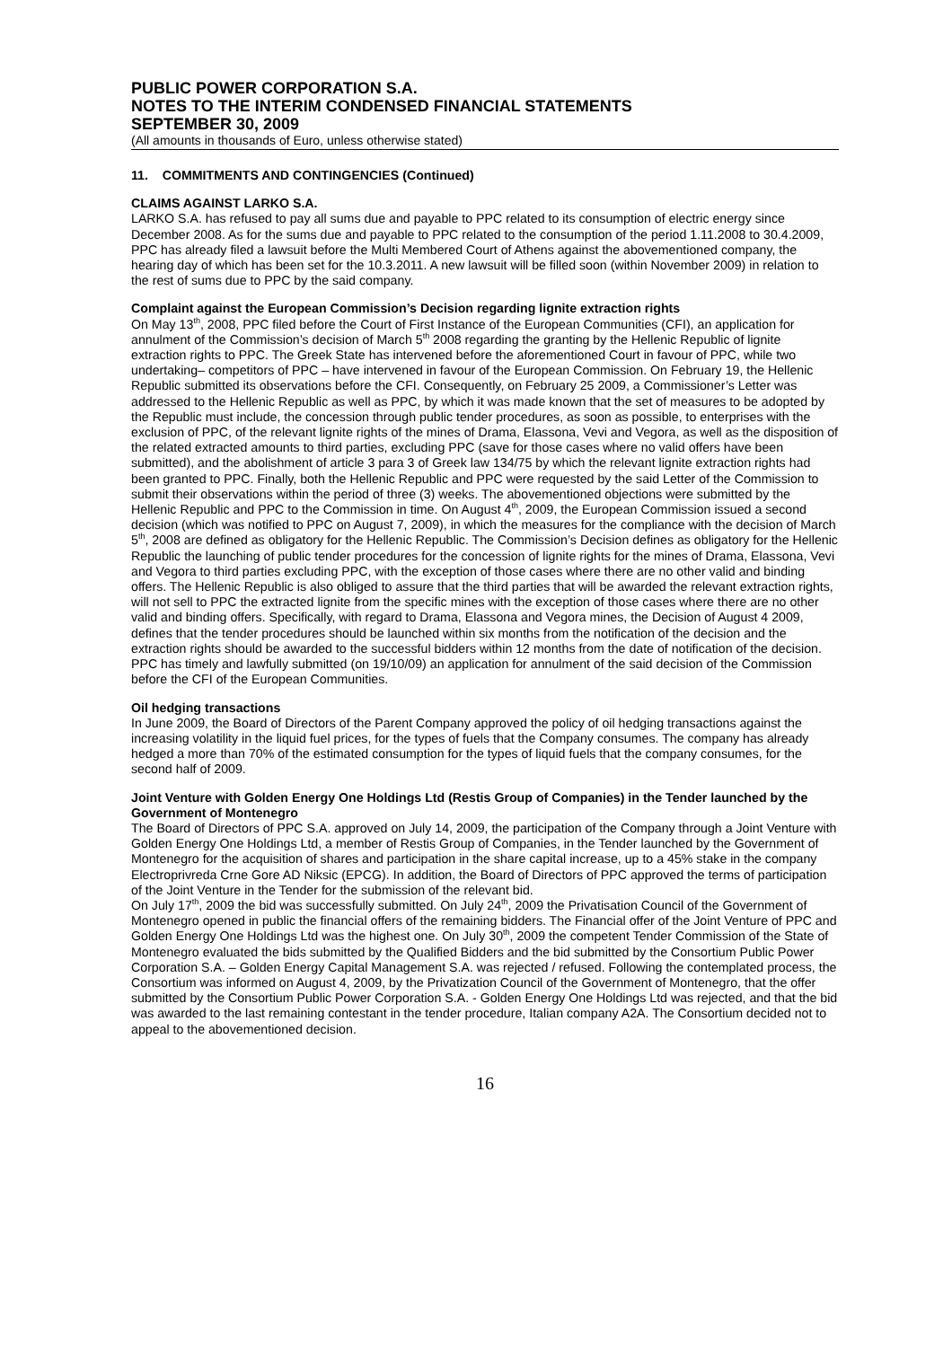PUBLIC POWER CORPORATION S.A.
NOTES TO THE INTERIM CONDENSED FINANCIAL STATEMENTS
SEPTEMBER 30, 2009
(All amounts in thousands of Euro, unless otherwise stated)
11. COMMITMENTS AND CONTINGENCIES (Continued)
CLAIMS AGAINST LARKO S.A.
LARKO S.A. has refused to pay all sums due and payable to PPC related to its consumption of electric energy since December 2008. As for the sums due and payable to PPC related to the consumption of the period 1.11.2008 to 30.4.2009, PPC has already filed a lawsuit before the Multi Membered Court of Athens against the abovementioned company, the hearing day of which has been set for the 10.3.2011. A new lawsuit will be filled soon (within November 2009) in relation to the rest of sums due to PPC by the said company.
Complaint against the European Commission’s Decision regarding lignite extraction rights
On May 13<sup>th</sup>, 2008, PPC filed before the Court of First Instance of the European Communities (CFI), an application for annulment of the Commission’s decision of March 5<sup>th</sup> 2008 regarding the granting by the Hellenic Republic of lignite extraction rights to PPC. The Greek State has intervened before the aforementioned Court in favour of PPC, while two undertaking– competitors of PPC – have intervened in favour of the European Commission. On February 19, the Hellenic Republic submitted its observations before the CFI. Consequently, on February 25 2009, a Commissioner’s Letter was addressed to the Hellenic Republic as well as PPC, by which it was made known that the set of measures to be adopted by the Republic must include, the concession through public tender procedures, as soon as possible, to enterprises with the exclusion of PPC, of the relevant lignite rights of the mines of Drama, Elassona, Vevi and Vegora, as well as the disposition of the related extracted amounts to third parties, excluding PPC (save for those cases where no valid offers have been submitted), and the abolishment of article 3 para 3 of Greek law 134/75 by which the relevant lignite extraction rights had been granted to PPC. Finally, both the Hellenic Republic and PPC were requested by the said Letter of the Commission to submit their observations within the period of three (3) weeks. The abovementioned objections were submitted by the Hellenic Republic and PPC to the Commission in time. On August 4<sup>th</sup>, 2009, the European Commission issued a second decision (which was notified to PPC on August 7, 2009), in which the measures for the compliance with the decision of March 5<sup>th</sup>, 2008 are defined as obligatory for the Hellenic Republic. The Commission’s Decision defines as obligatory for the Hellenic Republic the launching of public tender procedures for the concession of lignite rights for the mines of Drama, Elassona, Vevi and Vegora to third parties excluding PPC, with the exception of those cases where there are no other valid and binding offers. The Hellenic Republic is also obliged to assure that the third parties that will be awarded the relevant extraction rights, will not sell to PPC the extracted lignite from the specific mines with the exception of those cases where there are no other valid and binding offers. Specifically, with regard to Drama, Elassona and Vegora mines, the Decision of August 4 2009, defines that the tender procedures should be launched within six months from the notification of the decision and the extraction rights should be awarded to the successful bidders within 12 months from the date of notification of the decision. PPC has timely and lawfully submitted (on 19/10/09) an application for annulment of the said decision of the Commission before the CFI of the European Communities.
Oil hedging transactions
In June 2009, the Board of Directors of the Parent Company approved the policy of oil hedging transactions against the increasing volatility in the liquid fuel prices, for the types of fuels that the Company consumes. The company has already hedged a more than 70% of the estimated consumption for the types of liquid fuels that the company consumes, for the second half of 2009.
Joint Venture with Golden Energy One Holdings Ltd (Restis Group of Companies) in the Tender launched by the Government of Montenegro
The Board of Directors of PPC S.A. approved on July 14, 2009, the participation of the Company through a Joint Venture with Golden Energy One Holdings Ltd, a member of Restis Group of Companies, in the Tender launched by the Government of Montenegro for the acquisition of shares and participation in the share capital increase, up to a 45% stake in the company Electroprivreda Crne Gore AD Niksic (EPCG). In addition, the Board of Directors of PPC approved the terms of participation of the Joint Venture in the Tender for the submission of the relevant bid.
On July 17<sup>th</sup>, 2009 the bid was successfully submitted. On July 24<sup>th</sup>, 2009 the Privatisation Council of the Government of Montenegro opened in public the financial offers of the remaining bidders. The Financial offer of the Joint Venture of PPC and Golden Energy One Holdings Ltd was the highest one. On July 30<sup>th</sup>, 2009 the competent Tender Commission of the State of Montenegro evaluated the bids submitted by the Qualified Bidders and the bid submitted by the Consortium Public Power Corporation S.A. – Golden Energy Capital Management S.A. was rejected / refused. Following the contemplated process, the Consortium was informed on August 4, 2009, by the Privatization Council of the Government of Montenegro, that the offer submitted by the Consortium Public Power Corporation S.A. - Golden Energy One Holdings Ltd was rejected, and that the bid was awarded to the last remaining contestant in the tender procedure, Italian company A2A. The Consortium decided not to appeal to the abovementioned decision.
16